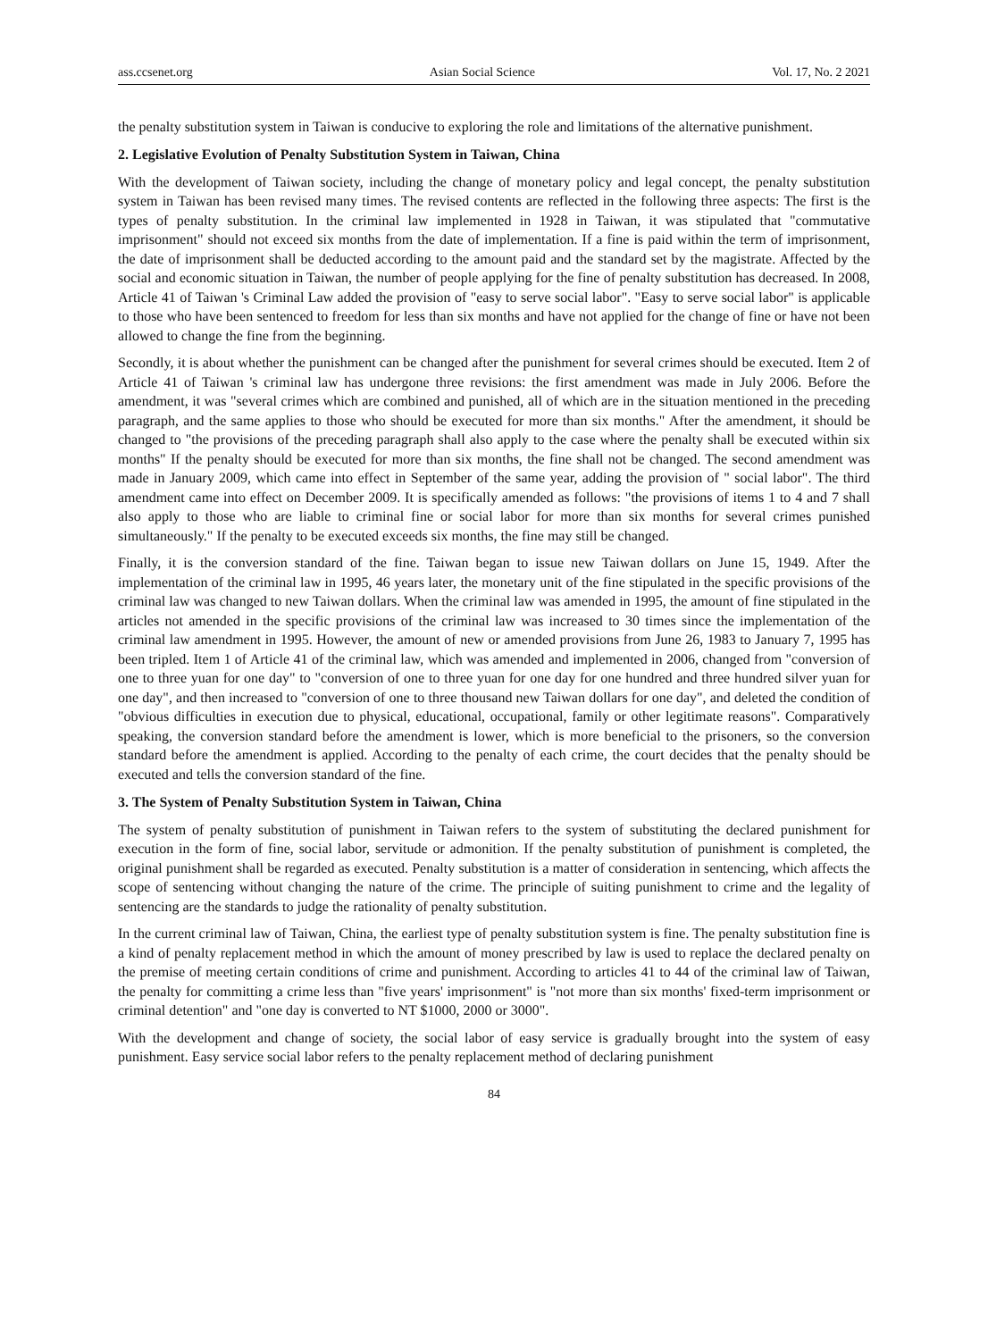ass.ccsenet.org Asian Social Science Vol. 17, No. 2 2021
the penalty substitution system in Taiwan is conducive to exploring the role and limitations of the alternative punishment.
2. Legislative Evolution of Penalty Substitution System in Taiwan, China
With the development of Taiwan society, including the change of monetary policy and legal concept, the penalty substitution system in Taiwan has been revised many times. The revised contents are reflected in the following three aspects: The first is the types of penalty substitution. In the criminal law implemented in 1928 in Taiwan, it was stipulated that "commutative imprisonment" should not exceed six months from the date of implementation. If a fine is paid within the term of imprisonment, the date of imprisonment shall be deducted according to the amount paid and the standard set by the magistrate. Affected by the social and economic situation in Taiwan, the number of people applying for the fine of penalty substitution has decreased. In 2008, Article 41 of Taiwan 's Criminal Law added the provision of "easy to serve social labor". "Easy to serve social labor" is applicable to those who have been sentenced to freedom for less than six months and have not applied for the change of fine or have not been allowed to change the fine from the beginning.
Secondly, it is about whether the punishment can be changed after the punishment for several crimes should be executed. Item 2 of Article 41 of Taiwan 's criminal law has undergone three revisions: the first amendment was made in July 2006. Before the amendment, it was "several crimes which are combined and punished, all of which are in the situation mentioned in the preceding paragraph, and the same applies to those who should be executed for more than six months." After the amendment, it should be changed to "the provisions of the preceding paragraph shall also apply to the case where the penalty shall be executed within six months" If the penalty should be executed for more than six months, the fine shall not be changed. The second amendment was made in January 2009, which came into effect in September of the same year, adding the provision of " social labor". The third amendment came into effect on December 2009. It is specifically amended as follows: "the provisions of items 1 to 4 and 7 shall also apply to those who are liable to criminal fine or social labor for more than six months for several crimes punished simultaneously." If the penalty to be executed exceeds six months, the fine may still be changed.
Finally, it is the conversion standard of the fine. Taiwan began to issue new Taiwan dollars on June 15, 1949. After the implementation of the criminal law in 1995, 46 years later, the monetary unit of the fine stipulated in the specific provisions of the criminal law was changed to new Taiwan dollars. When the criminal law was amended in 1995, the amount of fine stipulated in the articles not amended in the specific provisions of the criminal law was increased to 30 times since the implementation of the criminal law amendment in 1995. However, the amount of new or amended provisions from June 26, 1983 to January 7, 1995 has been tripled. Item 1 of Article 41 of the criminal law, which was amended and implemented in 2006, changed from "conversion of one to three yuan for one day" to "conversion of one to three yuan for one day for one hundred and three hundred silver yuan for one day", and then increased to "conversion of one to three thousand new Taiwan dollars for one day", and deleted the condition of "obvious difficulties in execution due to physical, educational, occupational, family or other legitimate reasons". Comparatively speaking, the conversion standard before the amendment is lower, which is more beneficial to the prisoners, so the conversion standard before the amendment is applied. According to the penalty of each crime, the court decides that the penalty should be executed and tells the conversion standard of the fine.
3. The System of Penalty Substitution System in Taiwan, China
The system of penalty substitution of punishment in Taiwan refers to the system of substituting the declared punishment for execution in the form of fine, social labor, servitude or admonition. If the penalty substitution of punishment is completed, the original punishment shall be regarded as executed. Penalty substitution is a matter of consideration in sentencing, which affects the scope of sentencing without changing the nature of the crime. The principle of suiting punishment to crime and the legality of sentencing are the standards to judge the rationality of penalty substitution.
In the current criminal law of Taiwan, China, the earliest type of penalty substitution system is fine. The penalty substitution fine is a kind of penalty replacement method in which the amount of money prescribed by law is used to replace the declared penalty on the premise of meeting certain conditions of crime and punishment. According to articles 41 to 44 of the criminal law of Taiwan, the penalty for committing a crime less than "five years' imprisonment" is "not more than six months' fixed-term imprisonment or criminal detention" and "one day is converted to NT $1000, 2000 or 3000".
With the development and change of society, the social labor of easy service is gradually brought into the system of easy punishment. Easy service social labor refers to the penalty replacement method of declaring punishment
84